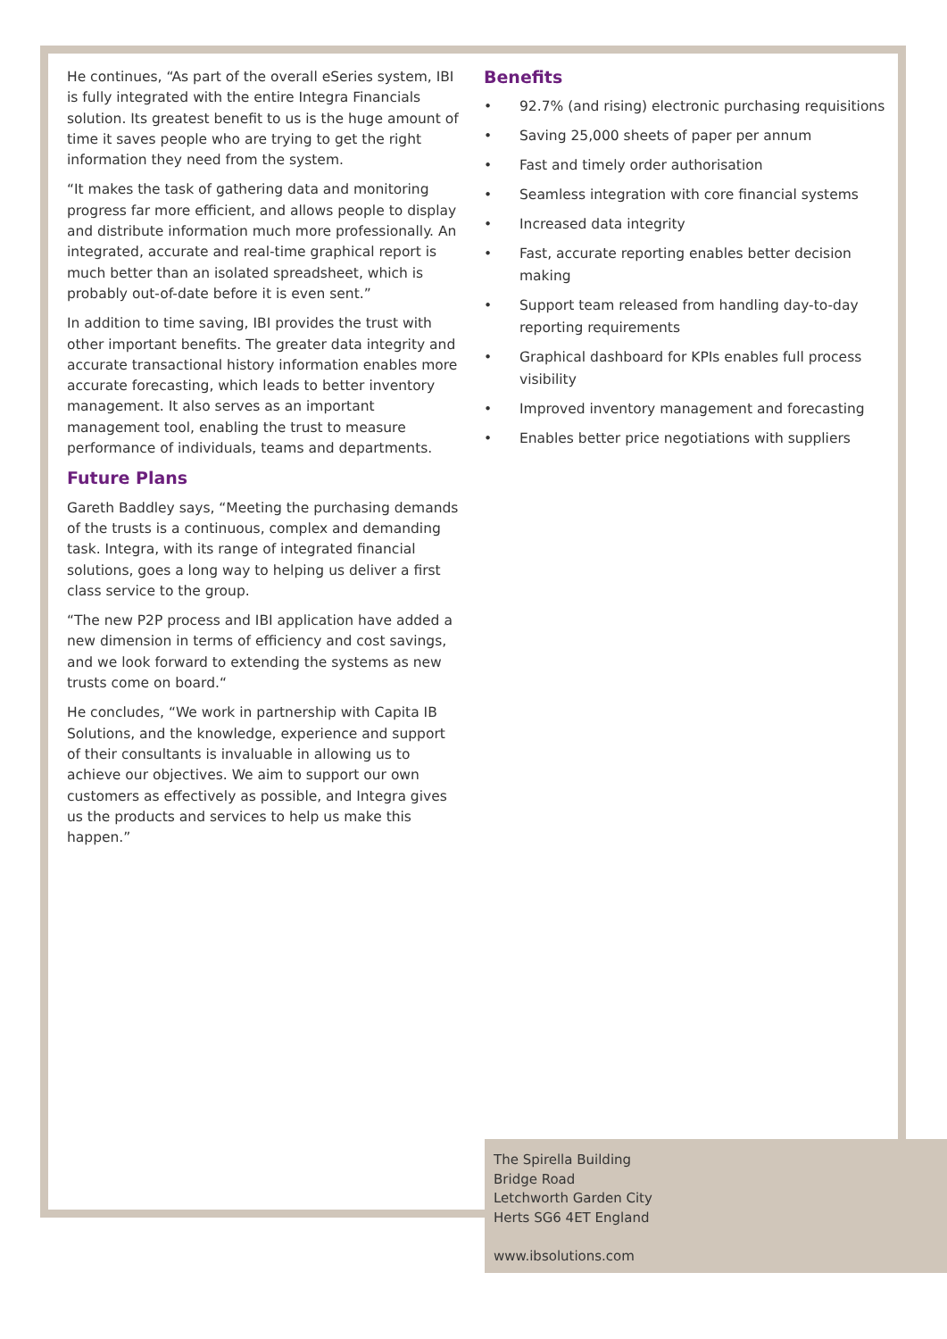He continues, “As part of the overall eSeries system, IBI is fully integrated with the entire Integra Financials solution. Its greatest benefit to us is the huge amount of time it saves people who are trying to get the right information they need from the system.
“It makes the task of gathering data and monitoring progress far more efficient, and allows people to display and distribute information much more professionally. An integrated, accurate and real-time graphical report is much better than an isolated spreadsheet, which is probably out-of-date before it is even sent.”
In addition to time saving, IBI provides the trust with other important benefits. The greater data integrity and accurate transactional history information enables more accurate forecasting, which leads to better inventory management. It also serves as an important management tool, enabling the trust to measure performance of individuals, teams and departments.
Future Plans
Gareth Baddley says, “Meeting the purchasing demands of the trusts is a continuous, complex and demanding task. Integra, with its range of integrated financial solutions, goes a long way to helping us deliver a first class service to the group.
“The new P2P process and IBI application have added a new dimension in terms of efficiency and cost savings, and we look forward to extending the systems as new trusts come on board.“
He concludes, “We work in partnership with Capita IB Solutions, and the knowledge, experience and support of their consultants is invaluable in allowing us to achieve our objectives. We aim to support our own customers as effectively as possible, and Integra gives us the products and services to help us make this happen.”
Benefits
• 92.7% (and rising) electronic purchasing requisitions
• Saving 25,000 sheets of paper per annum
• Fast and timely order authorisation
• Seamless integration with core financial systems
• Increased data integrity
• Fast, accurate reporting enables better decision making
• Support team released from handling day-to-day reporting requirements
• Graphical dashboard for KPIs enables full process visibility
• Improved inventory management and forecasting
• Enables better price negotiations with suppliers
The Spirella Building
Bridge Road
Letchworth Garden City
Herts SG6 4ET England
www.ibsolutions.com